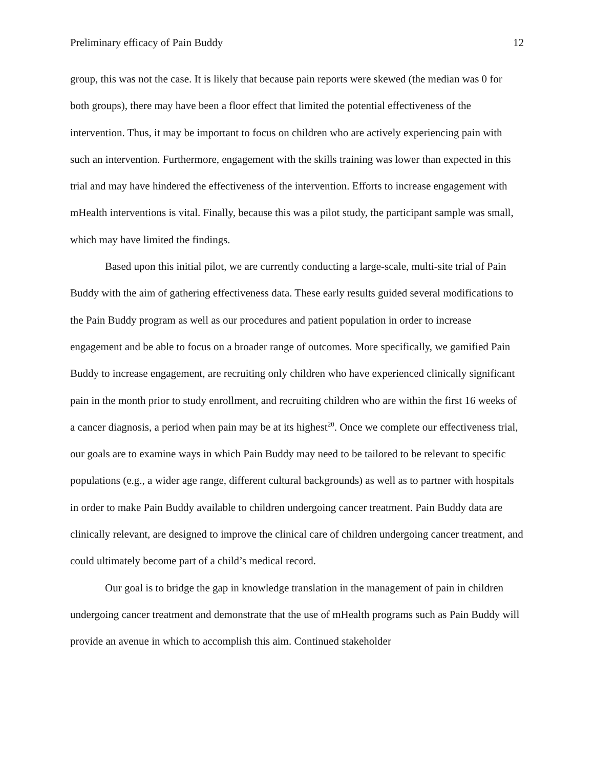Preliminary efficacy of Pain Buddy 12
group, this was not the case. It is likely that because pain reports were skewed (the median was 0 for both groups), there may have been a floor effect that limited the potential effectiveness of the intervention. Thus, it may be important to focus on children who are actively experiencing pain with such an intervention. Furthermore, engagement with the skills training was lower than expected in this trial and may have hindered the effectiveness of the intervention. Efforts to increase engagement with mHealth interventions is vital. Finally, because this was a pilot study, the participant sample was small, which may have limited the findings.
Based upon this initial pilot, we are currently conducting a large-scale, multi-site trial of Pain Buddy with the aim of gathering effectiveness data. These early results guided several modifications to the Pain Buddy program as well as our procedures and patient population in order to increase engagement and be able to focus on a broader range of outcomes. More specifically, we gamified Pain Buddy to increase engagement, are recruiting only children who have experienced clinically significant pain in the month prior to study enrollment, and recruiting children who are within the first 16 weeks of a cancer diagnosis, a period when pain may be at its highest<sup>20</sup>. Once we complete our effectiveness trial, our goals are to examine ways in which Pain Buddy may need to be tailored to be relevant to specific populations (e.g., a wider age range, different cultural backgrounds) as well as to partner with hospitals in order to make Pain Buddy available to children undergoing cancer treatment. Pain Buddy data are clinically relevant, are designed to improve the clinical care of children undergoing cancer treatment, and could ultimately become part of a child’s medical record.
Our goal is to bridge the gap in knowledge translation in the management of pain in children undergoing cancer treatment and demonstrate that the use of mHealth programs such as Pain Buddy will provide an avenue in which to accomplish this aim. Continued stakeholder